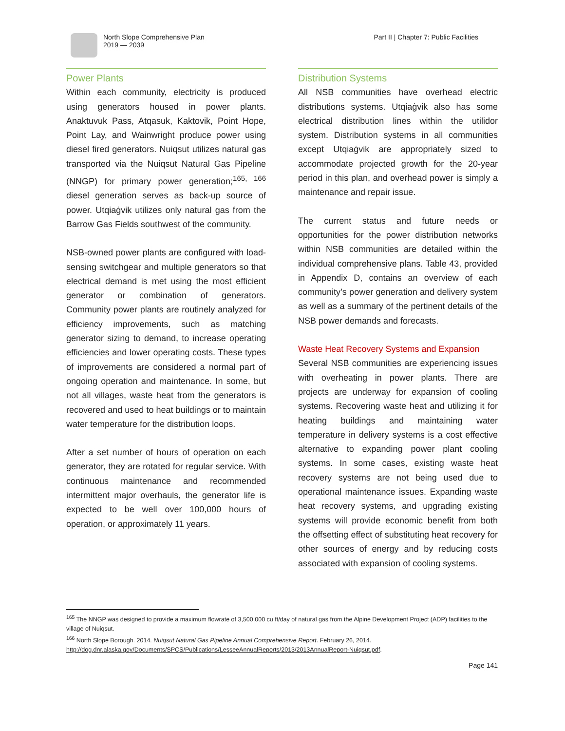North Slope Comprehensive Plan
2019 — 2039
Part II | Chapter 7: Public Facilities
Power Plants
Within each community, electricity is produced using generators housed in power plants. Anaktuvuk Pass, Atqasuk, Kaktovik, Point Hope, Point Lay, and Wainwright produce power using diesel fired generators. Nuiqsut utilizes natural gas transported via the Nuiqsut Natural Gas Pipeline (NNGP) for primary power generation;<sup>165, 166</sup> diesel generation serves as back-up source of power. Utqiaġvik utilizes only natural gas from the Barrow Gas Fields southwest of the community.
NSB-owned power plants are configured with load-sensing switchgear and multiple generators so that electrical demand is met using the most efficient generator or combination of generators. Community power plants are routinely analyzed for efficiency improvements, such as matching generator sizing to demand, to increase operating efficiencies and lower operating costs. These types of improvements are considered a normal part of ongoing operation and maintenance. In some, but not all villages, waste heat from the generators is recovered and used to heat buildings or to maintain water temperature for the distribution loops.
After a set number of hours of operation on each generator, they are rotated for regular service. With continuous maintenance and recommended intermittent major overhauls, the generator life is expected to be well over 100,000 hours of operation, or approximately 11 years.
Distribution Systems
All NSB communities have overhead electric distributions systems. Utqiaġvik also has some electrical distribution lines within the utilidor system. Distribution systems in all communities except Utqiaġvik are appropriately sized to accommodate projected growth for the 20-year period in this plan, and overhead power is simply a maintenance and repair issue.
The current status and future needs or opportunities for the power distribution networks within NSB communities are detailed within the individual comprehensive plans. Table 43, provided in Appendix D, contains an overview of each community’s power generation and delivery system as well as a summary of the pertinent details of the NSB power demands and forecasts.
Waste Heat Recovery Systems and Expansion
Several NSB communities are experiencing issues with overheating in power plants. There are projects are underway for expansion of cooling systems. Recovering waste heat and utilizing it for heating buildings and maintaining water temperature in delivery systems is a cost effective alternative to expanding power plant cooling systems. In some cases, existing waste heat recovery systems are not being used due to operational maintenance issues. Expanding waste heat recovery systems, and upgrading existing systems will provide economic benefit from both the offsetting effect of substituting heat recovery for other sources of energy and by reducing costs associated with expansion of cooling systems.
<sup>165</sup> The NNGP was designed to provide a maximum flowrate of 3,500,000 cu ft/day of natural gas from the Alpine Development Project (ADP) facilities to the village of Nuiqsut.
<sup>166</sup> North Slope Borough. 2014. Nuiqsut Natural Gas Pipeline Annual Comprehensive Report. February 26, 2014.
http://dog.dnr.alaska.gov/Documents/SPCS/Publications/LesseeAnnualReports/2013/2013AnnualReport-Nuiqsut.pdf.
Page 141